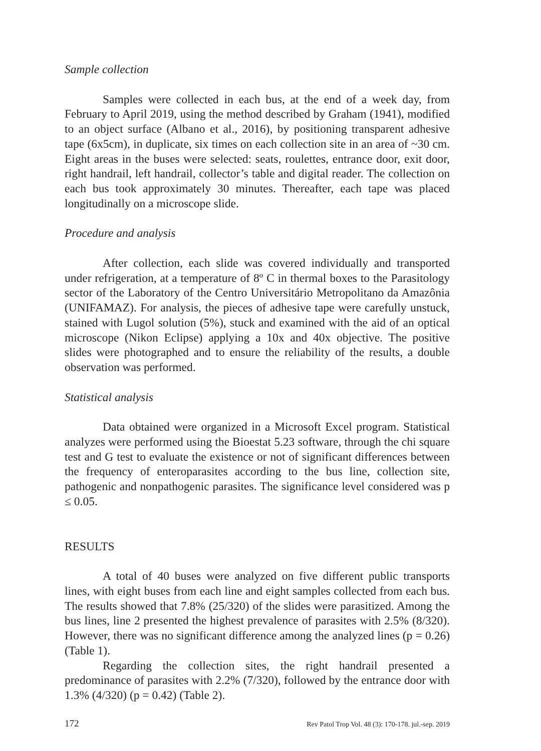Sample collection
Samples were collected in each bus, at the end of a week day, from February to April 2019, using the method described by Graham (1941), modified to an object surface (Albano et al., 2016), by positioning transparent adhesive tape (6x5cm), in duplicate, six times on each collection site in an area of ~30 cm. Eight areas in the buses were selected: seats, roulettes, entrance door, exit door, right handrail, left handrail, collector’s table and digital reader. The collection on each bus took approximately 30 minutes. Thereafter, each tape was placed longitudinally on a microscope slide.
Procedure and analysis
After collection, each slide was covered individually and transported under refrigeration, at a temperature of 8º C in thermal boxes to the Parasitology sector of the Laboratory of the Centro Universitário Metropolitano da Amazônia (UNIFAMAZ). For analysis, the pieces of adhesive tape were carefully unstuck, stained with Lugol solution (5%), stuck and examined with the aid of an optical microscope (Nikon Eclipse) applying a 10x and 40x objective. The positive slides were photographed and to ensure the reliability of the results, a double observation was performed.
Statistical analysis
Data obtained were organized in a Microsoft Excel program. Statistical analyzes were performed using the Bioestat 5.23 software, through the chi square test and G test to evaluate the existence or not of significant differences between the frequency of enteroparasites according to the bus line, collection site, pathogenic and nonpathogenic parasites. The significance level considered was p ≤ 0.05.
RESULTS
A total of 40 buses were analyzed on five different public transports lines, with eight buses from each line and eight samples collected from each bus. The results showed that 7.8% (25/320) of the slides were parasitized. Among the bus lines, line 2 presented the highest prevalence of parasites with 2.5% (8/320). However, there was no significant difference among the analyzed lines (p = 0.26) (Table 1).
Regarding the collection sites, the right handrail presented a predominance of parasites with 2.2% (7/320), followed by the entrance door with 1.3% (4/320) (p = 0.42) (Table 2).
172 Rev Patol Trop Vol. 48 (3): 170-178. jul.-sep. 2019